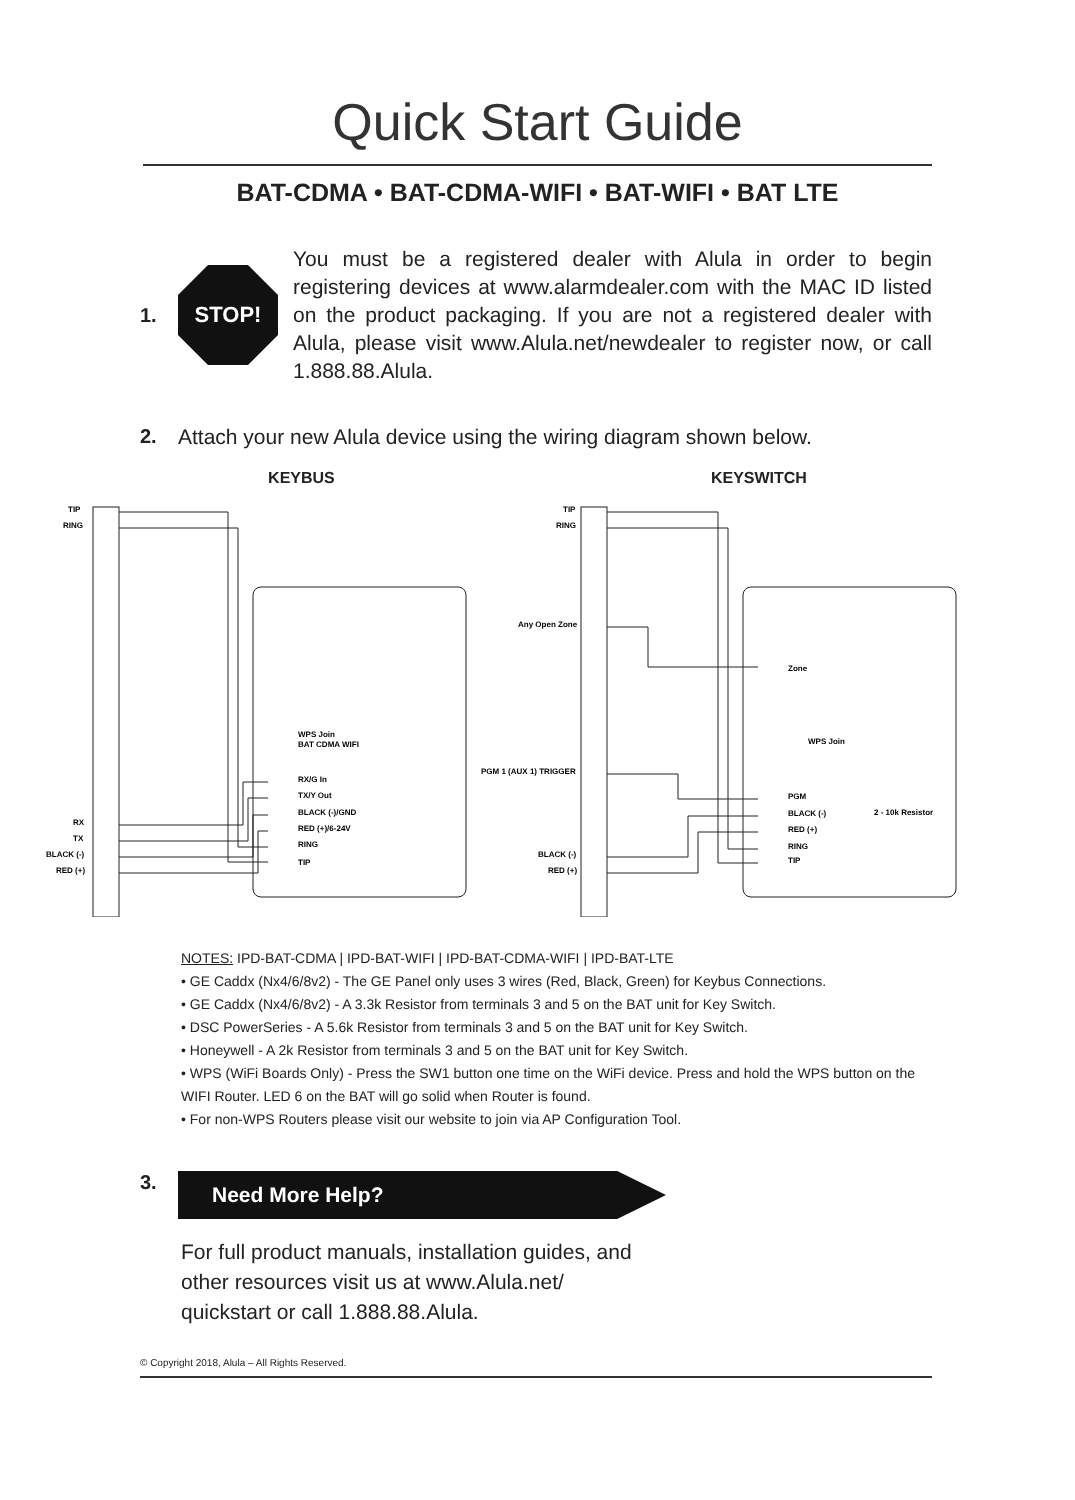Quick Start Guide
BAT-CDMA • BAT-CDMA-WIFI • BAT-WIFI • BAT LTE
1.
STOP!
You must be a registered dealer with Alula in order to begin registering devices at www.alarmdealer.com with the MAC ID listed on the product packaging. If you are not a registered dealer with Alula, please visit www.Alula.net/newdealer to register now, or call 1.888.88.Alula.
2. Attach your new Alula device using the wiring diagram shown below.
KEYBUS KEYSWITCH
TIP
RING
RX
TX
BLACK (-)
RED (+)
WPS Join
BAT CDMA WIFI
RX/G In
TX/Y Out
BLACK (-)/GND
RED (+)/6-24V
RING
TIP
TIP
RING
Any Open Zone
PGM 1 (AUX 1) TRIGGER
BLACK (-)
RED (+)
Zone
WPS Join
PGM
BLACK (-)
RED (+)
RING
TIP
2 - 10k Resistor
NOTES: IPD-BAT-CDMA | IPD-BAT-WIFI | IPD-BAT-CDMA-WIFI | IPD-BAT-LTE
• GE Caddx (Nx4/6/8v2) - The GE Panel only uses 3 wires (Red, Black, Green) for Keybus Connections.
• GE Caddx (Nx4/6/8v2) - A 3.3k Resistor from terminals 3 and 5 on the BAT unit for Key Switch.
• DSC PowerSeries - A 5.6k Resistor from terminals 3 and 5 on the BAT unit for Key Switch.
• Honeywell - A 2k Resistor from terminals 3 and 5 on the BAT unit for Key Switch.
• WPS (WiFi Boards Only) - Press the SW1 button one time on the WiFi device. Press and hold the WPS button on the WIFI Router. LED 6 on the BAT will go solid when Router is found.
• For non-WPS Routers please visit our website to join via AP Configuration Tool.
3.
Need More Help?
For full product manuals, installation guides, and
other resources visit us at www.Alula.net/
quickstart or call 1.888.88.Alula.
© Copyright 2018, Alula – All Rights Reserved.